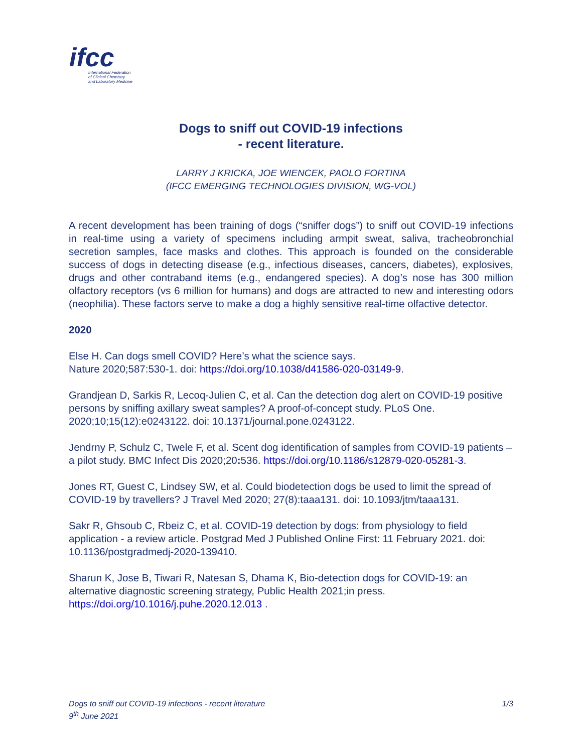ifcc
International Federation
of Clinical Chemistry
and Laboratory Medicine
Dogs to sniff out COVID-19 infections
- recent literature.
LARRY J KRICKA, JOE WIENCEK, PAOLO FORTINA
(IFCC EMERGING TECHNOLOGIES DIVISION, WG-VOL)
A recent development has been training of dogs (“sniffer dogs”) to sniff out COVID-19 infections in real-time using a variety of specimens including armpit sweat, saliva, tracheobronchial secretion samples, face masks and clothes. This approach is founded on the considerable success of dogs in detecting disease (e.g., infectious diseases, cancers, diabetes), explosives, drugs and other contraband items (e.g., endangered species). A dog’s nose has 300 million olfactory receptors (vs 6 million for humans) and dogs are attracted to new and interesting odors (neophilia). These factors serve to make a dog a highly sensitive real-time olfactive detector.
2020
Else H. Can dogs smell COVID? Here’s what the science says.
Nature 2020;587:530-1. doi: https://doi.org/10.1038/d41586-020-03149-9.
Grandjean D, Sarkis R, Lecoq-Julien C, et al. Can the detection dog alert on COVID-19 positive persons by sniffing axillary sweat samples? A proof-of-concept study. PLoS One. 2020;10;15(12):e0243122. doi: 10.1371/journal.pone.0243122.
Jendrny P, Schulz C, Twele F, et al. Scent dog identification of samples from COVID-19 patients – a pilot study. BMC Infect Dis 2020;20: 536. https://doi.org/10.1186/s12879-020-05281-3.
Jones RT, Guest C, Lindsey SW, et al. Could biodetection dogs be used to limit the spread of COVID-19 by travellers? J Travel Med 2020; 27(8):taaa131. doi: 10.1093/jtm/taaa131.
Sakr R, Ghsoub C, Rbeiz C, et al. COVID-19 detection by dogs: from physiology to field application - a review article. Postgrad Med J Published Online First: 11 February 2021. doi: 10.1136/postgradmedj-2020-139410.
Sharun K, Jose B, Tiwari R, Natesan S, Dhama K, Bio-detection dogs for COVID-19: an alternative diagnostic screening strategy, Public Health 2021;in press. https://doi.org/10.1016/j.puhe.2020.12.013 .
1/3 Dogs to sniff out COVID-19 infections - recent literature
9<sup>th</sup> June 2021